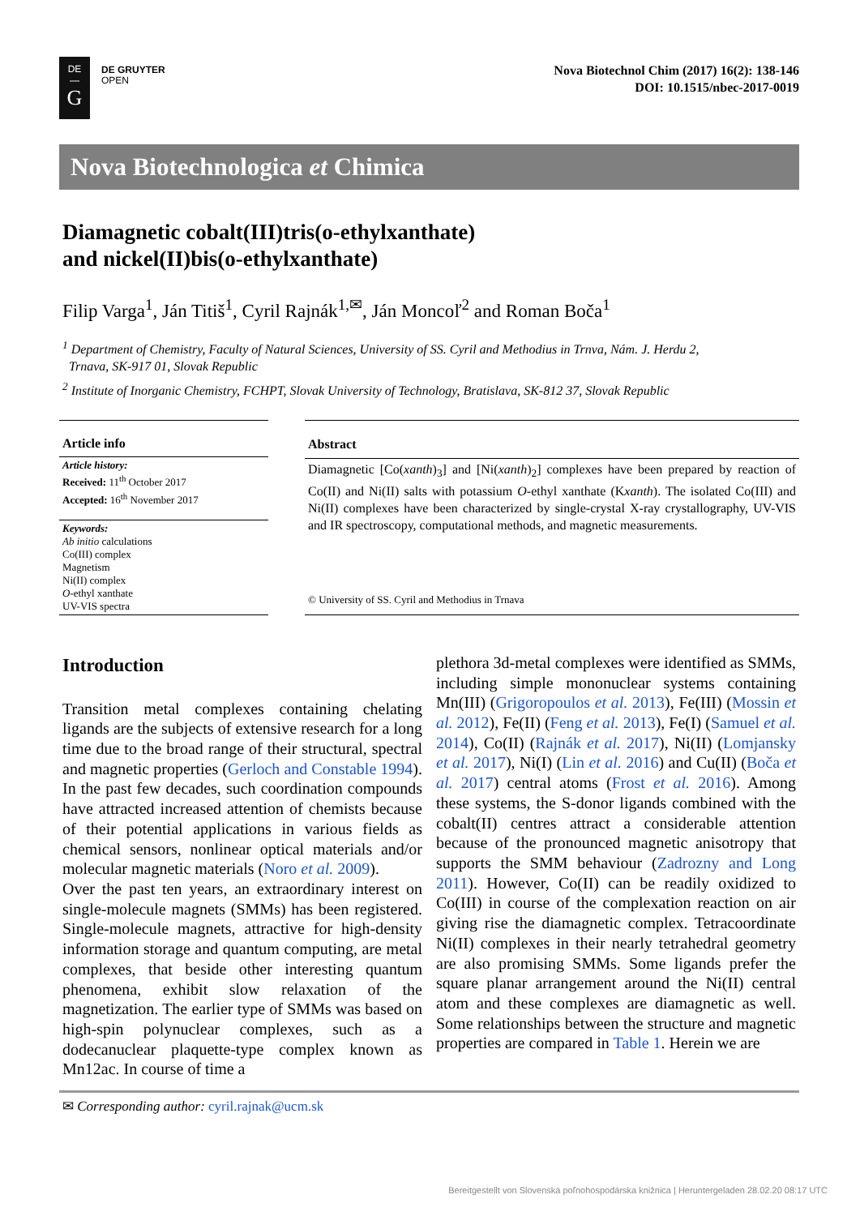DE
—
G
DE GRUYTER
OPEN
Nova Biotechnol Chim (2017) 16(2): 138-146
DOI: 10.1515/nbec-2017-0019
Nova Biotechnologica et Chimica
Diamagnetic cobalt(III)tris(o-ethylxanthate)
and nickel(II)bis(o-ethylxanthate)
Filip Varga<sup>1</sup>, Ján Titiš<sup>1</sup>, Cyril Rajnák<sup>1,✉</sup>, Ján Moncoľ<sup>2</sup> and Roman Boča<sup>1</sup>
<sup>1</sup> Department of Chemistry, Faculty of Natural Sciences, University of SS. Cyril and Methodius in Trnva, Nám. J. Herdu 2,
Trnava, SK-917 01, Slovak Republic
<sup>2</sup> Institute of Inorganic Chemistry, FCHPT, Slovak University of Technology, Bratislava, SK-812 37, Slovak Republic
Article info
Article history:
Received: 11<sup>th</sup> October 2017
Accepted: 16<sup>th</sup> November 2017
Keywords:
Ab initio calculations
Co(III) complex
Magnetism
Ni(II) complex
O-ethyl xanthate
UV-VIS spectra
Abstract
Diamagnetic [Co(xanth)<sub>3</sub>] and [Ni(xanth)<sub>2</sub>] complexes have been prepared by reaction of Co(II) and Ni(II) salts with potassium O-ethyl xanthate (Kxanth). The isolated Co(III) and Ni(II) complexes have been characterized by single-crystal X-ray crystallography, UV-VIS and IR spectroscopy, computational methods, and magnetic measurements.
© University of SS. Cyril and Methodius in Trnava
Introduction
Transition metal complexes containing chelating ligands are the subjects of extensive research for a long time due to the broad range of their structural, spectral and magnetic properties (Gerloch and Constable 1994). In the past few decades, such coordination compounds have attracted increased attention of chemists because of their potential applications in various fields as chemical sensors, nonlinear optical materials and/or molecular magnetic materials (Noro et al. 2009).
Over the past ten years, an extraordinary interest on single-molecule magnets (SMMs) has been registered. Single-molecule magnets, attractive for high-density information storage and quantum computing, are metal complexes, that beside other interesting quantum phenomena, exhibit slow relaxation of the magnetization. The earlier type of SMMs was based on high-spin polynuclear complexes, such as a dodecanuclear plaquette-type complex known as Mn12ac. In course of time a
plethora 3d-metal complexes were identified as SMMs, including simple mononuclear systems containing Mn(III) (Grigoropoulos et al. 2013), Fe(III) (Mossin et al. 2012), Fe(II) (Feng et al. 2013), Fe(I) (Samuel et al. 2014), Co(II) (Rajnák et al. 2017), Ni(II) (Lomjansky et al. 2017), Ni(I) (Lin et al. 2016) and Cu(II) (Boča et al. 2017) central atoms (Frost et al. 2016). Among these systems, the S-donor ligands combined with the cobalt(II) centres attract a considerable attention because of the pronounced magnetic anisotropy that supports the SMM behaviour (Zadrozny and Long 2011). However, Co(II) can be readily oxidized to Co(III) in course of the complexation reaction on air giving rise the diamagnetic complex. Tetracoordinate Ni(II) complexes in their nearly tetrahedral geometry are also promising SMMs. Some ligands prefer the square planar arrangement around the Ni(II) central atom and these complexes are diamagnetic as well. Some relationships between the structure and magnetic properties are compared in Table 1. Herein we are
✉ Corresponding author: cyril.rajnak@ucm.sk
Bereitgestellt von Slovenská poľnohospodárska knižnica | Heruntergeladen 28.02.20 08:17 UTC